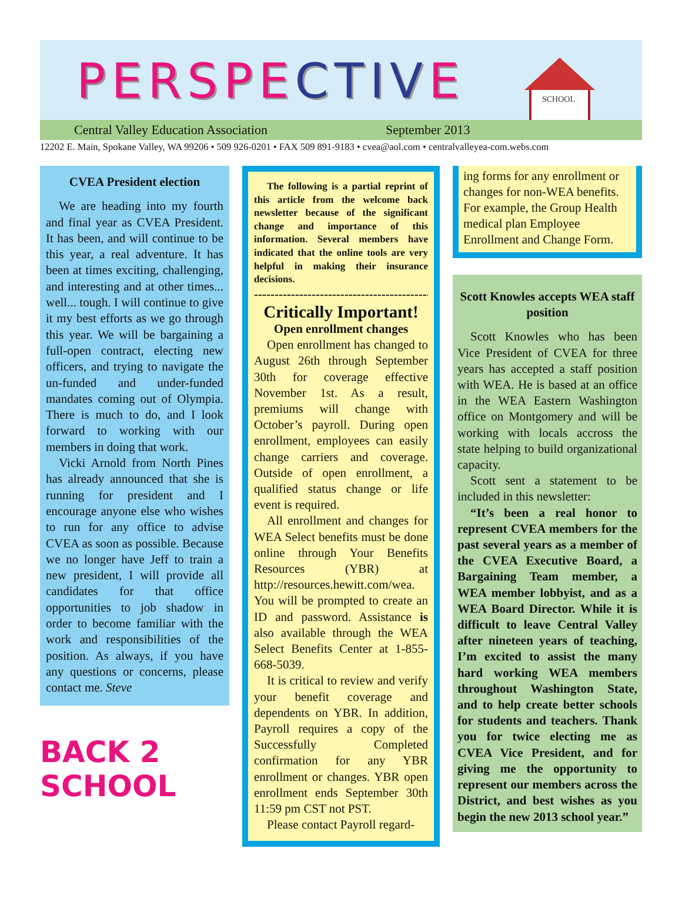PERSPECTIVE
SCHOOL
Central Valley Education Association September 2013
12202 E. Main, Spokane Valley, WA 99206 • 509 926-0201 • FAX 509 891-9183 • cvea@aol.com • centralvalleyea-com.webs.com
CVEA President election
We are heading into my fourth and final year as CVEA President. It has been, and will continue to be this year, a real adventure. It has been at times exciting, challenging, and interesting and at other times... well... tough. I will continue to give it my best efforts as we go through this year. We will be bargaining a full-open contract, electing new officers, and trying to navigate the un-funded and under-funded mandates coming out of Olympia. There is much to do, and I look forward to working with our members in doing that work.
Vicki Arnold from North Pines has already announced that she is running for president and I encourage anyone else who wishes to run for any office to advise CVEA as soon as possible. Because we no longer have Jeff to train a new president, I will provide all candidates for that office opportunities to job shadow in order to become familiar with the work and responsibilities of the position. As always, if you have any questions or concerns, please contact me. Steve
BACK 2 SCHOOL
The following is a partial reprint of this article from the welcome back newsletter because of the significant change and importance of this information. Several members have indicated that the online tools are very helpful in making their insurance decisions.
----------------------------------------------
Critically Important!
Open enrollment changes
Open enrollment has changed to August 26th through September 30th for coverage effective November 1st. As a result, premiums will change with October’s payroll. During open enrollment, employees can easily change carriers and coverage. Outside of open enrollment, a qualified status change or life event is required.
All enrollment and changes for WEA Select benefits must be done online through Your Benefits Resources (YBR) at http://resources.hewitt.com/wea. You will be prompted to create an ID and password. Assistance is also available through the WEA Select Benefits Center at 1-855-668-5039.
It is critical to review and verify your benefit coverage and dependents on YBR. In addition, Payroll requires a copy of the Successfully Completed confirmation for any YBR enrollment or changes. YBR open enrollment ends September 30th 11:59 pm CST not PST.
Please contact Payroll regard-
ing forms for any enrollment or changes for non-WEA benefits. For example, the Group Health medical plan Employee Enrollment and Change Form.
Scott Knowles accepts WEA staff position
Scott Knowles who has been Vice President of CVEA for three years has accepted a staff position with WEA. He is based at an office in the WEA Eastern Washington office on Montgomery and will be working with locals accross the state helping to build organizational capacity.
Scott sent a statement to be included in this newsletter:
“It’s been a real honor to represent CVEA members for the past several years as a member of the CVEA Executive Board, a Bargaining Team member, a WEA member lobbyist, and as a WEA Board Director. While it is difficult to leave Central Valley after nineteen years of teaching, I’m excited to assist the many hard working WEA members throughout Washington State, and to help create better schools for students and teachers. Thank you for twice electing me as CVEA Vice President, and for giving me the opportunity to represent our members across the District, and best wishes as you begin the new 2013 school year.”